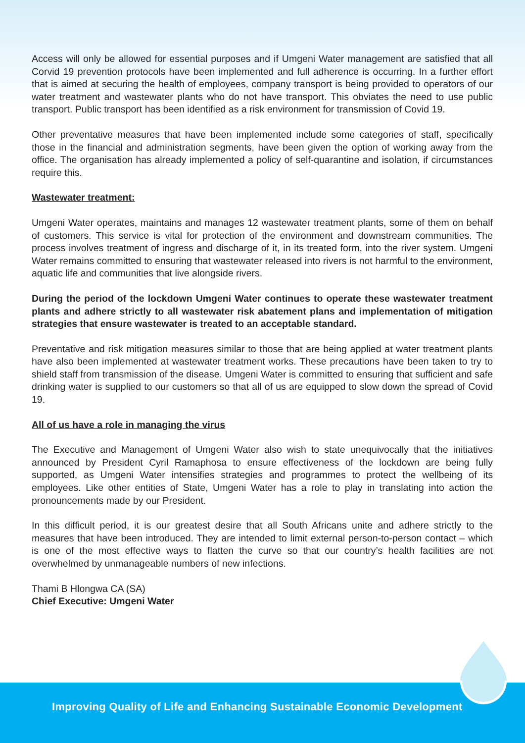Access will only be allowed for essential purposes and if Umgeni Water management are satisfied that all Corvid 19 prevention protocols have been implemented and full adherence is occurring. In a further effort that is aimed at securing the health of employees, company transport is being provided to operators of our water treatment and wastewater plants who do not have transport. This obviates the need to use public transport. Public transport has been identified as a risk environment for transmission of Covid 19.
Other preventative measures that have been implemented include some categories of staff, specifically those in the financial and administration segments, have been given the option of working away from the office. The organisation has already implemented a policy of self-quarantine and isolation, if circumstances require this.
Wastewater treatment:
Umgeni Water operates, maintains and manages 12 wastewater treatment plants, some of them on behalf of customers. This service is vital for protection of the environment and downstream communities. The process involves treatment of ingress and discharge of it, in its treated form, into the river system. Umgeni Water remains committed to ensuring that wastewater released into rivers is not harmful to the environment, aquatic life and communities that live alongside rivers.
During the period of the lockdown Umgeni Water continues to operate these wastewater treatment plants and adhere strictly to all wastewater risk abatement plans and implementation of mitigation strategies that ensure wastewater is treated to an acceptable standard.
Preventative and risk mitigation measures similar to those that are being applied at water treatment plants have also been implemented at wastewater treatment works. These precautions have been taken to try to shield staff from transmission of the disease. Umgeni Water is committed to ensuring that sufficient and safe drinking water is supplied to our customers so that all of us are equipped to slow down the spread of Covid 19.
All of us have a role in managing the virus
The Executive and Management of Umgeni Water also wish to state unequivocally that the initiatives announced by President Cyril Ramaphosa to ensure effectiveness of the lockdown are being fully supported, as Umgeni Water intensifies strategies and programmes to protect the wellbeing of its employees. Like other entities of State, Umgeni Water has a role to play in translating into action the pronouncements made by our President.
In this difficult period, it is our greatest desire that all South Africans unite and adhere strictly to the measures that have been introduced. They are intended to limit external person-to-person contact – which is one of the most effective ways to flatten the curve so that our country’s health facilities are not overwhelmed by unmanageable numbers of new infections.
Thami B Hlongwa CA (SA)
Chief Executive: Umgeni Water
Improving Quality of Life and Enhancing Sustainable Economic Development